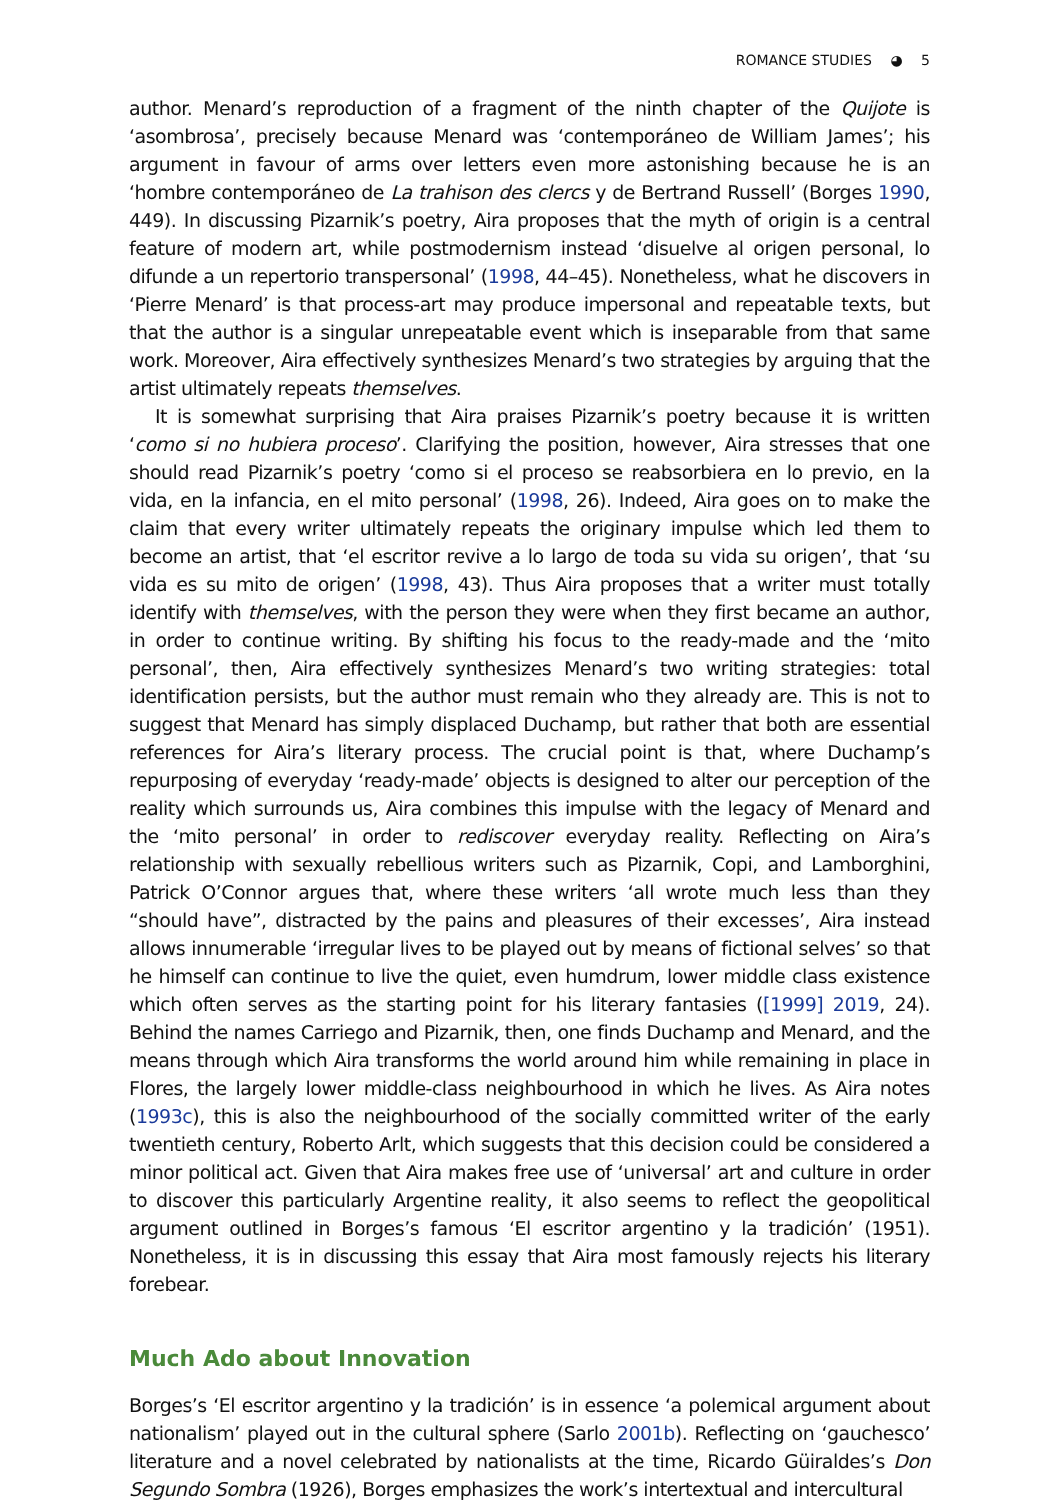ROMANCE STUDIES ◕ 5
author. Menard’s reproduction of a fragment of the ninth chapter of the Quijote is ‘asombrosa’, precisely because Menard was ‘contemporáneo de William James’; his argument in favour of arms over letters even more astonishing because he is an ‘hombre contemporáneo de La trahison des clercs y de Bertrand Russell’ (Borges 1990, 449). In discussing Pizarnik’s poetry, Aira proposes that the myth of origin is a central feature of modern art, while postmodernism instead ‘disuelve al origen personal, lo difunde a un repertorio transpersonal’ (1998, 44–45). Nonetheless, what he discovers in ‘Pierre Menard’ is that process-art may produce impersonal and repeatable texts, but that the author is a singular unrepeatable event which is inseparable from that same work. Moreover, Aira effectively synthesizes Menard’s two strategies by arguing that the artist ultimately repeats themselves.
It is somewhat surprising that Aira praises Pizarnik’s poetry because it is written ‘como si no hubiera proceso’. Clarifying the position, however, Aira stresses that one should read Pizarnik’s poetry ‘como si el proceso se reabsorbiera en lo previo, en la vida, en la infancia, en el mito personal’ (1998, 26). Indeed, Aira goes on to make the claim that every writer ultimately repeats the originary impulse which led them to become an artist, that ‘el escritor revive a lo largo de toda su vida su origen’, that ‘su vida es su mito de origen’ (1998, 43). Thus Aira proposes that a writer must totally identify with themselves, with the person they were when they first became an author, in order to continue writing. By shifting his focus to the ready-made and the ‘mito personal’, then, Aira effectively synthesizes Menard’s two writing strategies: total identification persists, but the author must remain who they already are. This is not to suggest that Menard has simply displaced Duchamp, but rather that both are essential references for Aira’s literary process. The crucial point is that, where Duchamp’s repurposing of everyday ‘ready-made’ objects is designed to alter our perception of the reality which surrounds us, Aira combines this impulse with the legacy of Menard and the ‘mito personal’ in order to rediscover everyday reality. Reflecting on Aira’s relationship with sexually rebellious writers such as Pizarnik, Copi, and Lamborghini, Patrick O’Connor argues that, where these writers ‘all wrote much less than they “should have”, distracted by the pains and pleasures of their excesses’, Aira instead allows innumerable ‘irregular lives to be played out by means of fictional selves’ so that he himself can continue to live the quiet, even humdrum, lower middle class existence which often serves as the starting point for his literary fantasies ([1999] 2019, 24). Behind the names Carriego and Pizarnik, then, one finds Duchamp and Menard, and the means through which Aira transforms the world around him while remaining in place in Flores, the largely lower middle-class neighbourhood in which he lives. As Aira notes (1993c), this is also the neighbourhood of the socially committed writer of the early twentieth century, Roberto Arlt, which suggests that this decision could be considered a minor political act. Given that Aira makes free use of ‘universal’ art and culture in order to discover this particularly Argentine reality, it also seems to reflect the geopolitical argument outlined in Borges’s famous ‘El escritor argentino y la tradición’ (1951). Nonetheless, it is in discussing this essay that Aira most famously rejects his literary forebear.
Much Ado about Innovation
Borges’s ‘El escritor argentino y la tradición’ is in essence ‘a polemical argument about nationalism’ played out in the cultural sphere (Sarlo 2001b). Reflecting on ‘gauchesco’ literature and a novel celebrated by nationalists at the time, Ricardo Güiraldes’s Don Segundo Sombra (1926), Borges emphasizes the work’s intertextual and intercultural